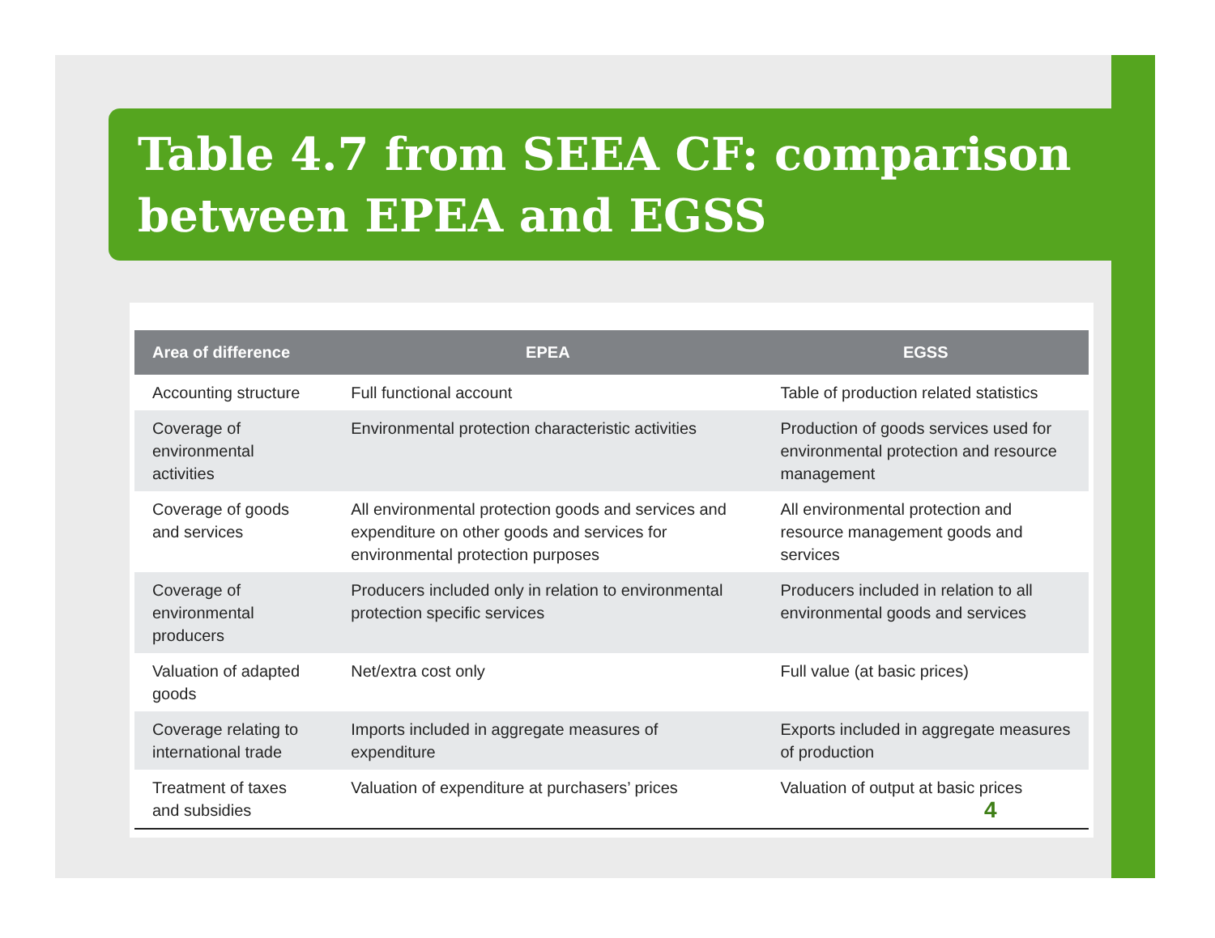Table 4.7 from SEEA CF: comparison between EPEA and EGSS
| Area of difference | EPEA | EGSS |
| --- | --- | --- |
| Accounting structure | Full functional account | Table of production related statistics |
| Coverage of environmental activities | Environmental protection characteristic activities | Production of goods services used for environmental protection and resource management |
| Coverage of goods and services | All environmental protection goods and services and expenditure on other goods and services for environmental protection purposes | All environmental protection and resource management goods and services |
| Coverage of environmental producers | Producers included only in relation to environmental protection specific services | Producers included in relation to all environmental goods and services |
| Valuation of adapted goods | Net/extra cost only | Full value (at basic prices) |
| Coverage relating to international trade | Imports included in aggregate measures of expenditure | Exports included in aggregate measures of production |
| Treatment of taxes and subsidies | Valuation of expenditure at purchasers’ prices | Valuation of output at basic prices |
4